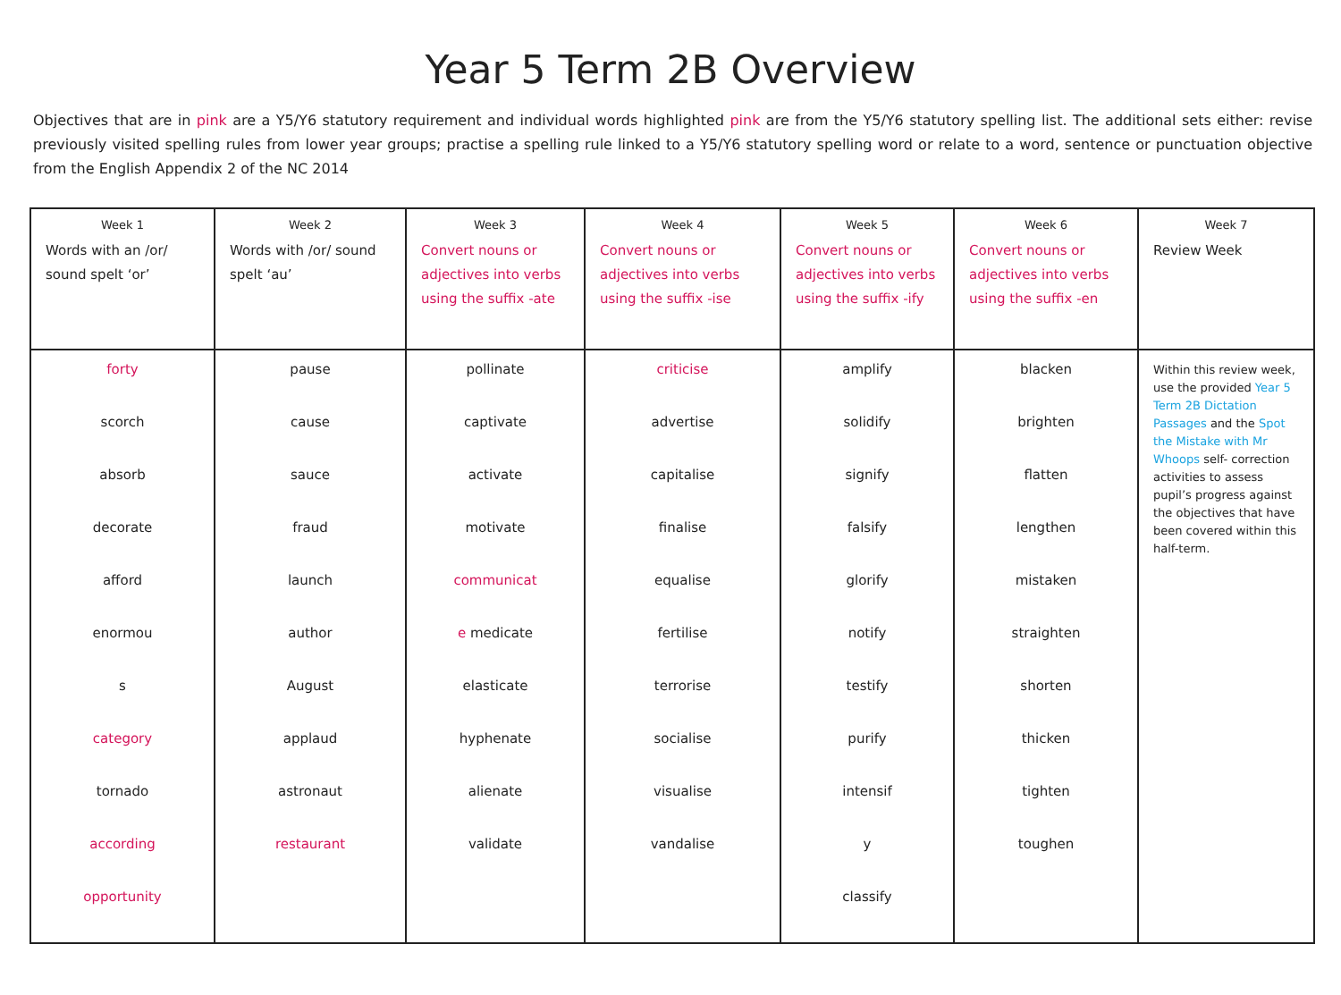Year 5 Term 2B Overview
Objectives that are in pink are a Y5/Y6 statutory requirement and individual words highlighted pink are from the Y5/Y6 statutory spelling list. The additional sets either: revise previously visited spelling rules from lower year groups; practise a spelling rule linked to a Y5/Y6 statutory spelling word or relate to a word, sentence or punctuation objective from the English Appendix 2 of the NC 2014
| Week 1 Words with an /or/ sound spelt ‘or’ | Week 2 Words with /or/ sound spelt ‘au’ | Week 3 Convert nouns or adjectives into verbs using the suffix -ate | Week 4 Convert nouns or adjectives into verbs using the suffix -ise | Week 5 Convert nouns or adjectives into verbs using the suffix -ify | Week 6 Convert nouns or adjectives into verbs using the suffix -en | Week 7 Review Week |
| forty scorch absorb decorate afford enormou s category tornado according opportunity | pause cause sauce fraud launch author August applaud astronaut restaurant | pollinate captivate activate motivate communicat e medicate elasticate hyphenate alienate validate | criticise advertise capitalise finalise equalise fertilise terrorise socialise visualise vandalise | amplify solidify signify falsify glorify notify testify purify intensif y classify | blacken brighten flatten lengthen mistaken straighten shorten thicken tighten toughen | Within this review week, use the provided Year 5 Term 2B Dictation Passages and the Spot the Mistake with Mr Whoops self- correction activities to assess pupil’s progress against the objectives that have been covered within this half-term. |